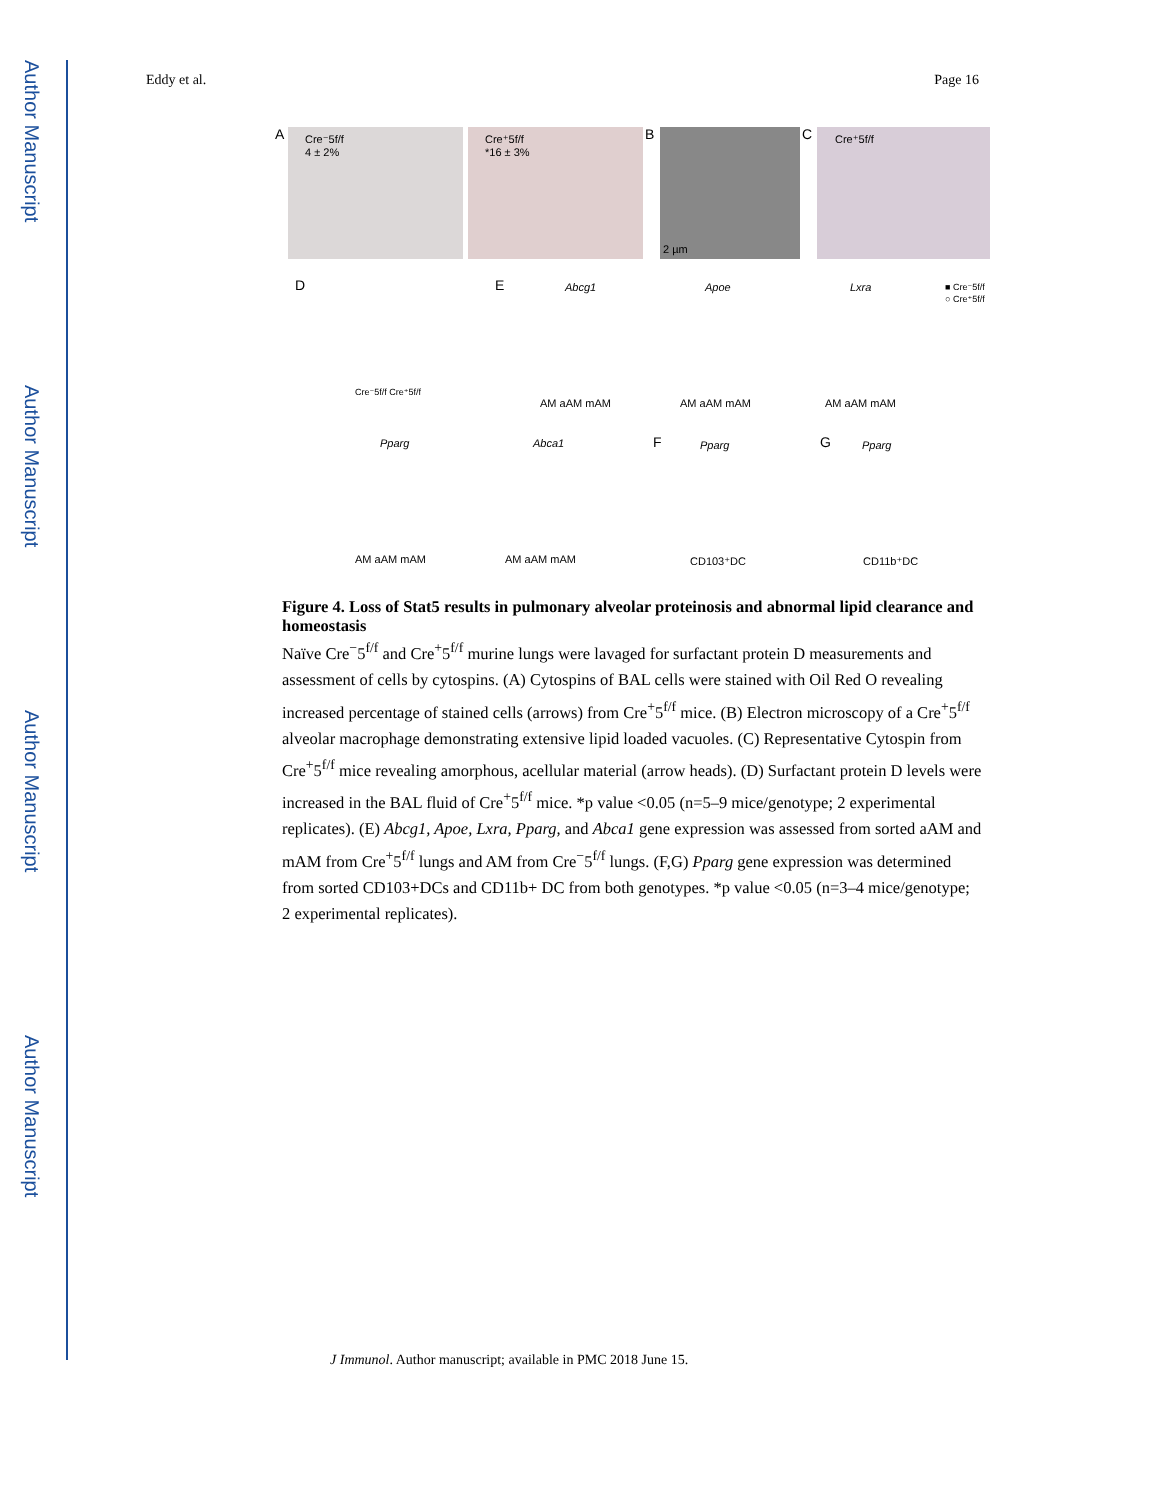Author Manuscript
Author Manuscript
Author Manuscript
Author Manuscript
Eddy et al. Page 16
A
Cre⁻5f/f
4 ± 2%
Cre⁺5f/f
*16 ± 3%
B
C
Cre⁺5f/f
2 µm
D
E
Abcg1
Apoe
Lxra
■ Cre⁻5f/f
○ Cre⁺5f/f
Cre⁻5f/f Cre⁺5f/f
AM aAM mAM
AM aAM mAM
AM aAM mAM
Pparg
Abca1
F
Pparg
G
Pparg
AM aAM mAM
AM aAM mAM
CD103⁺DC
CD11b⁺DC
Figure 4. Loss of Stat5 results in pulmonary alveolar proteinosis and abnormal lipid clearance and homeostasis
Naïve Cre<sup>−</sup>5<sup>f/f</sup> and Cre<sup>+</sup>5<sup>f/f</sup> murine lungs were lavaged for surfactant protein D measurements and assessment of cells by cytospins. (A) Cytospins of BAL cells were stained with Oil Red O revealing increased percentage of stained cells (arrows) from Cre<sup>+</sup>5<sup>f/f</sup> mice. (B) Electron microscopy of a Cre<sup>+</sup>5<sup>f/f</sup> alveolar macrophage demonstrating extensive lipid loaded vacuoles. (C) Representative Cytospin from Cre<sup>+</sup>5<sup>f/f</sup> mice revealing amorphous, acellular material (arrow heads). (D) Surfactant protein D levels were increased in the BAL fluid of Cre<sup>+</sup>5<sup>f/f</sup> mice. *p value <0.05 (n=5–9 mice/genotype; 2 experimental replicates). (E) Abcg1, Apoe, Lxra, Pparg, and Abca1 gene expression was assessed from sorted aAM and mAM from Cre<sup>+</sup>5<sup>f/f</sup> lungs and AM from Cre<sup>−</sup>5<sup>f/f</sup> lungs. (F,G) Pparg gene expression was determined from sorted CD103+DCs and CD11b+ DC from both genotypes. *p value <0.05 (n=3–4 mice/genotype; 2 experimental replicates).
J Immunol. Author manuscript; available in PMC 2018 June 15.